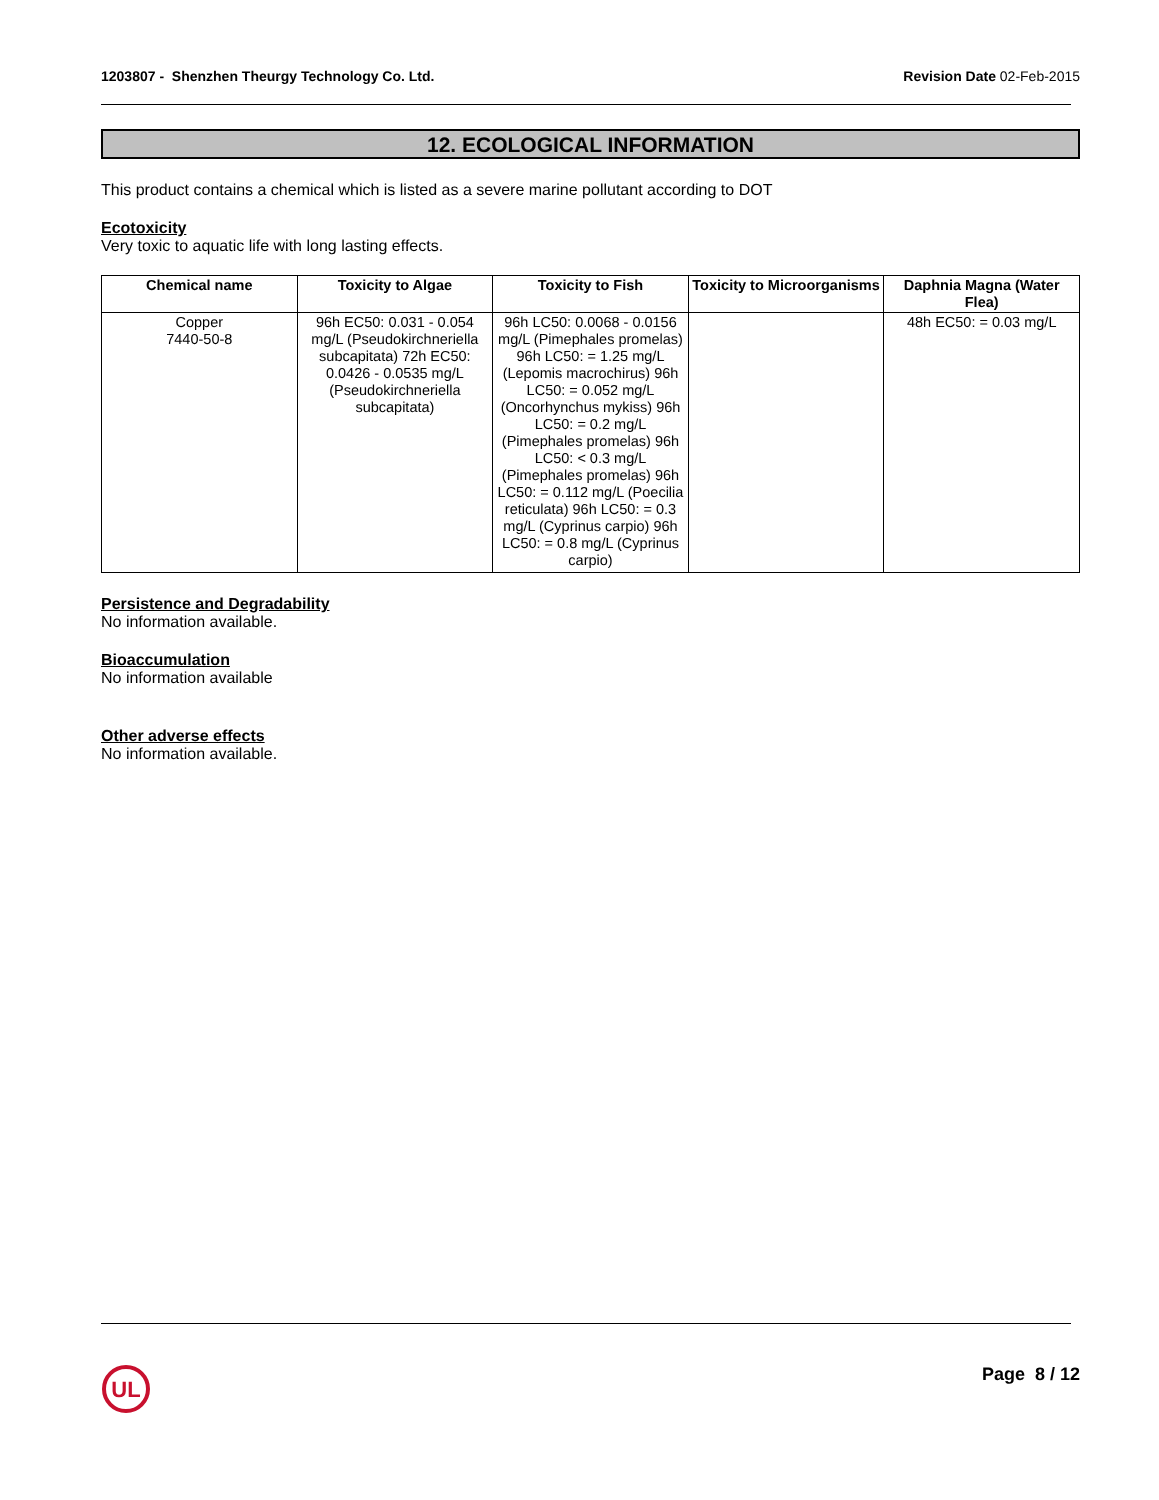1203807 - Shenzhen Theurgy Technology Co. Ltd. Revision Date 02-Feb-2015
12. ECOLOGICAL INFORMATION
This product contains a chemical which is listed as a severe marine pollutant according to DOT
Ecotoxicity
Very toxic to aquatic life with long lasting effects.
| Chemical name | Toxicity to Algae | Toxicity to Fish | Toxicity to Microorganisms | Daphnia Magna (Water Flea) |
| --- | --- | --- | --- | --- |
| Copper 7440-50-8 | 96h EC50: 0.031 - 0.054 mg/L (Pseudokirchneriella subcapitata) 72h EC50: 0.0426 - 0.0535 mg/L (Pseudokirchneriella subcapitata) | 96h LC50: 0.0068 - 0.0156 mg/L (Pimephales promelas) 96h LC50: = 1.25 mg/L (Lepomis macrochirus) 96h LC50: = 0.052 mg/L (Oncorhynchus mykiss) 96h LC50: = 0.2 mg/L (Pimephales promelas) 96h LC50: < 0.3 mg/L (Pimephales promelas) 96h LC50: = 0.112 mg/L (Poecilia reticulata) 96h LC50: = 0.3 mg/L (Cyprinus carpio) 96h LC50: = 0.8 mg/L (Cyprinus carpio) | | 48h EC50: = 0.03 mg/L |
Persistence and Degradability
No information available.
Bioaccumulation
No information available
Other adverse effects
No information available.
UL
Page 8 / 12